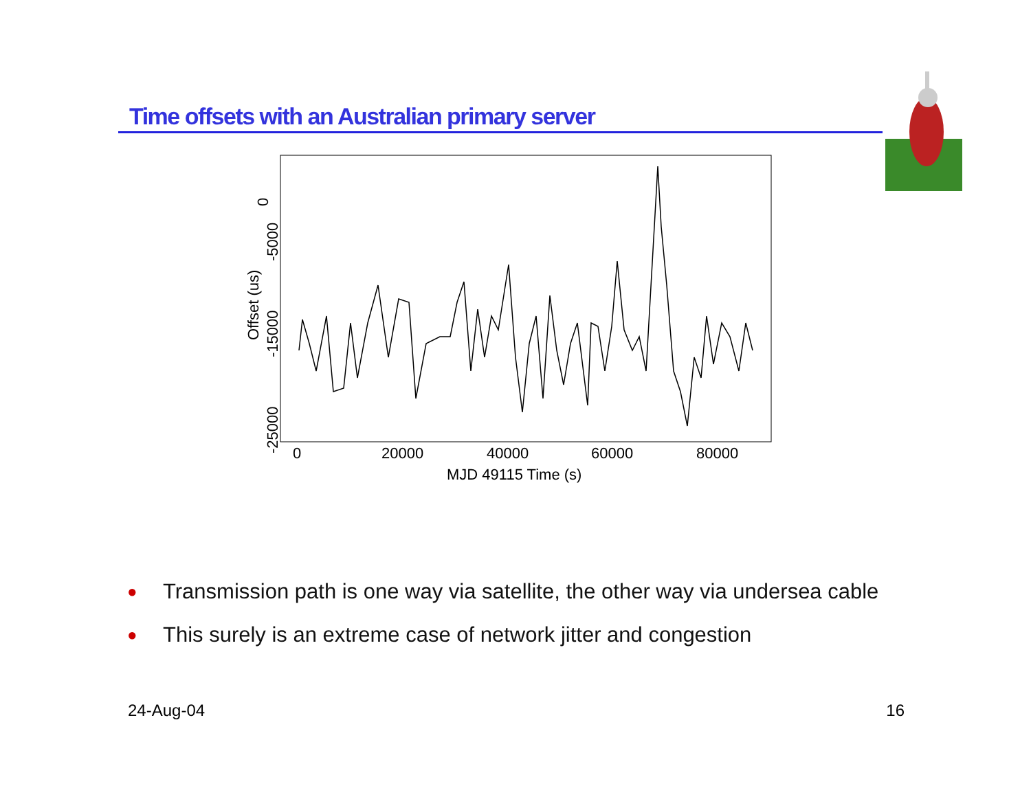Time offsets with an Australian primary server
0
-5000
-15000
-25000
Offset (us)
0
20000
40000
60000
80000
MJD 49115 Time (s)
● Transmission path is one way via satellite, the other way via undersea cable
● This surely is an extreme case of network jitter and congestion
24-Aug-04 16